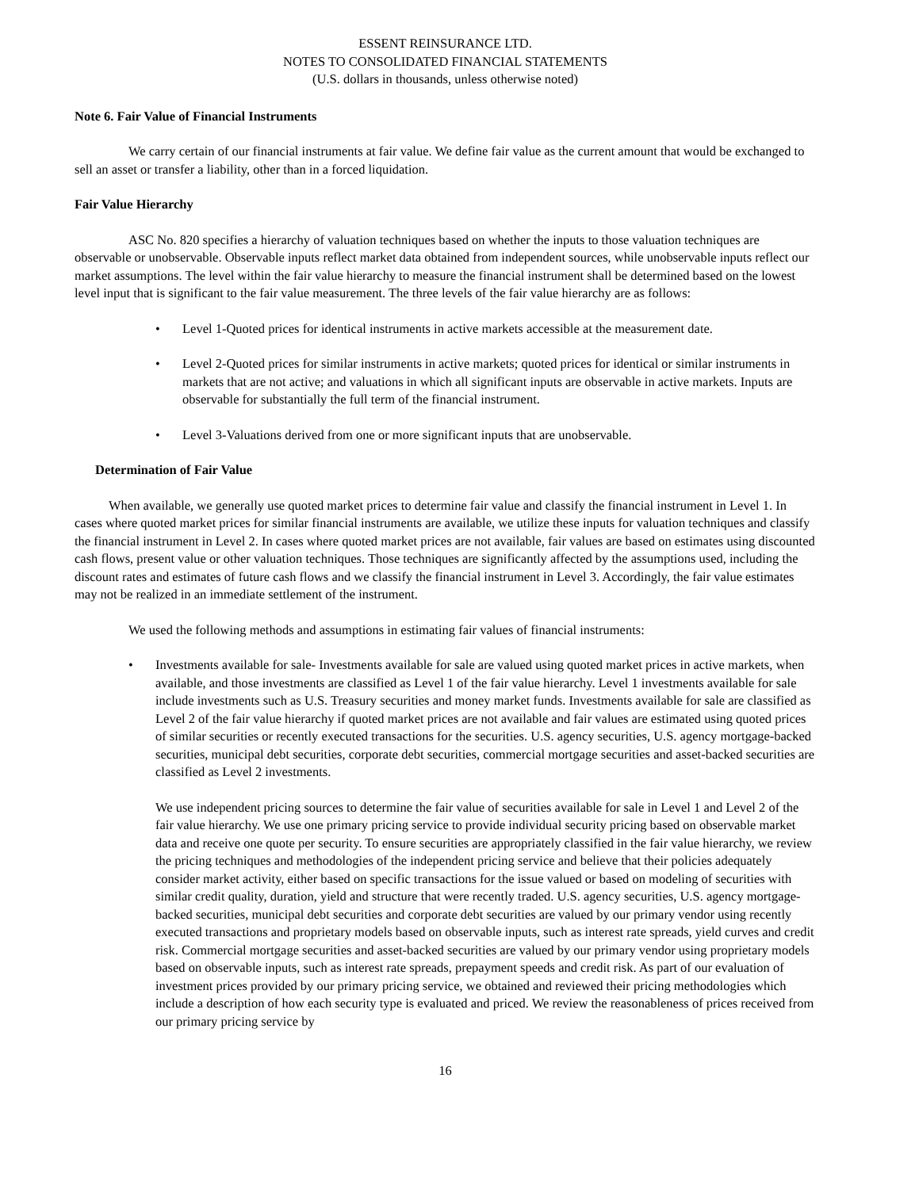ESSENT REINSURANCE LTD.
NOTES TO CONSOLIDATED FINANCIAL STATEMENTS
(U.S. dollars in thousands, unless otherwise noted)
Note 6. Fair Value of Financial Instruments
We carry certain of our financial instruments at fair value. We define fair value as the current amount that would be exchanged to sell an asset or transfer a liability, other than in a forced liquidation.
Fair Value Hierarchy
ASC No. 820 specifies a hierarchy of valuation techniques based on whether the inputs to those valuation techniques are observable or unobservable. Observable inputs reflect market data obtained from independent sources, while unobservable inputs reflect our market assumptions. The level within the fair value hierarchy to measure the financial instrument shall be determined based on the lowest level input that is significant to the fair value measurement. The three levels of the fair value hierarchy are as follows:
• Level 1-Quoted prices for identical instruments in active markets accessible at the measurement date.
• Level 2-Quoted prices for similar instruments in active markets; quoted prices for identical or similar instruments in markets that are not active; and valuations in which all significant inputs are observable in active markets. Inputs are observable for substantially the full term of the financial instrument.
• Level 3-Valuations derived from one or more significant inputs that are unobservable.
Determination of Fair Value
When available, we generally use quoted market prices to determine fair value and classify the financial instrument in Level 1. In cases where quoted market prices for similar financial instruments are available, we utilize these inputs for valuation techniques and classify the financial instrument in Level 2. In cases where quoted market prices are not available, fair values are based on estimates using discounted cash flows, present value or other valuation techniques. Those techniques are significantly affected by the assumptions used, including the discount rates and estimates of future cash flows and we classify the financial instrument in Level 3. Accordingly, the fair value estimates may not be realized in an immediate settlement of the instrument.
We used the following methods and assumptions in estimating fair values of financial instruments:
• Investments available for sale- Investments available for sale are valued using quoted market prices in active markets, when available, and those investments are classified as Level 1 of the fair value hierarchy. Level 1 investments available for sale include investments such as U.S. Treasury securities and money market funds. Investments available for sale are classified as Level 2 of the fair value hierarchy if quoted market prices are not available and fair values are estimated using quoted prices of similar securities or recently executed transactions for the securities. U.S. agency securities, U.S. agency mortgage-backed securities, municipal debt securities, corporate debt securities, commercial mortgage securities and asset-backed securities are classified as Level 2 investments.
We use independent pricing sources to determine the fair value of securities available for sale in Level 1 and Level 2 of the fair value hierarchy. We use one primary pricing service to provide individual security pricing based on observable market data and receive one quote per security. To ensure securities are appropriately classified in the fair value hierarchy, we review the pricing techniques and methodologies of the independent pricing service and believe that their policies adequately consider market activity, either based on specific transactions for the issue valued or based on modeling of securities with similar credit quality, duration, yield and structure that were recently traded. U.S. agency securities, U.S. agency mortgage-backed securities, municipal debt securities and corporate debt securities are valued by our primary vendor using recently executed transactions and proprietary models based on observable inputs, such as interest rate spreads, yield curves and credit risk. Commercial mortgage securities and asset-backed securities are valued by our primary vendor using proprietary models based on observable inputs, such as interest rate spreads, prepayment speeds and credit risk. As part of our evaluation of investment prices provided by our primary pricing service, we obtained and reviewed their pricing methodologies which include a description of how each security type is evaluated and priced. We review the reasonableness of prices received from our primary pricing service by
16